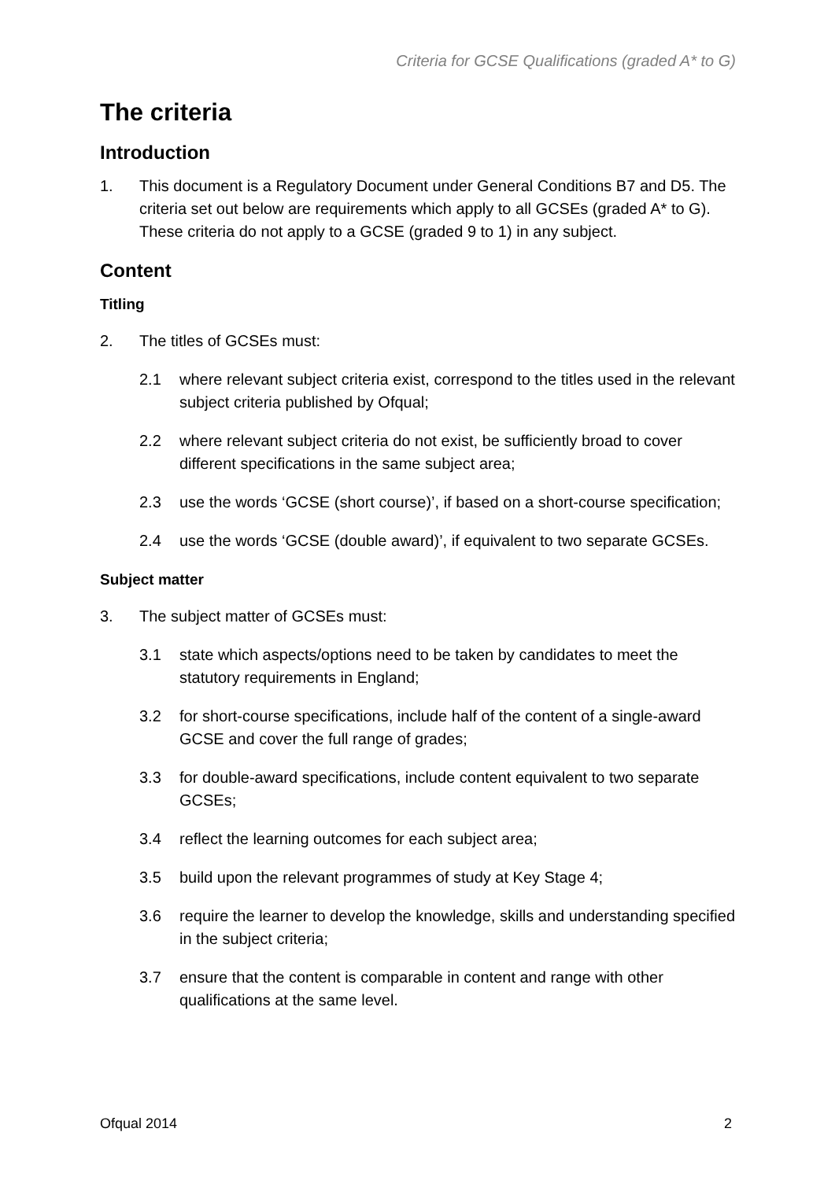Criteria for GCSE Qualifications (graded A* to G)
The criteria
Introduction
1. This document is a Regulatory Document under General Conditions B7 and D5. The criteria set out below are requirements which apply to all GCSEs (graded A* to G). These criteria do not apply to a GCSE (graded 9 to 1) in any subject.
Content
Titling
2. The titles of GCSEs must:
2.1 where relevant subject criteria exist, correspond to the titles used in the relevant subject criteria published by Ofqual;
2.2 where relevant subject criteria do not exist, be sufficiently broad to cover different specifications in the same subject area;
2.3 use the words ‘GCSE (short course)’, if based on a short-course specification;
2.4 use the words ‘GCSE (double award)’, if equivalent to two separate GCSEs.
Subject matter
3. The subject matter of GCSEs must:
3.1 state which aspects/options need to be taken by candidates to meet the statutory requirements in England;
3.2 for short-course specifications, include half of the content of a single-award GCSE and cover the full range of grades;
3.3 for double-award specifications, include content equivalent to two separate GCSEs;
3.4 reflect the learning outcomes for each subject area;
3.5 build upon the relevant programmes of study at Key Stage 4;
3.6 require the learner to develop the knowledge, skills and understanding specified in the subject criteria;
3.7 ensure that the content is comparable in content and range with other qualifications at the same level.
Ofqual 2014 2